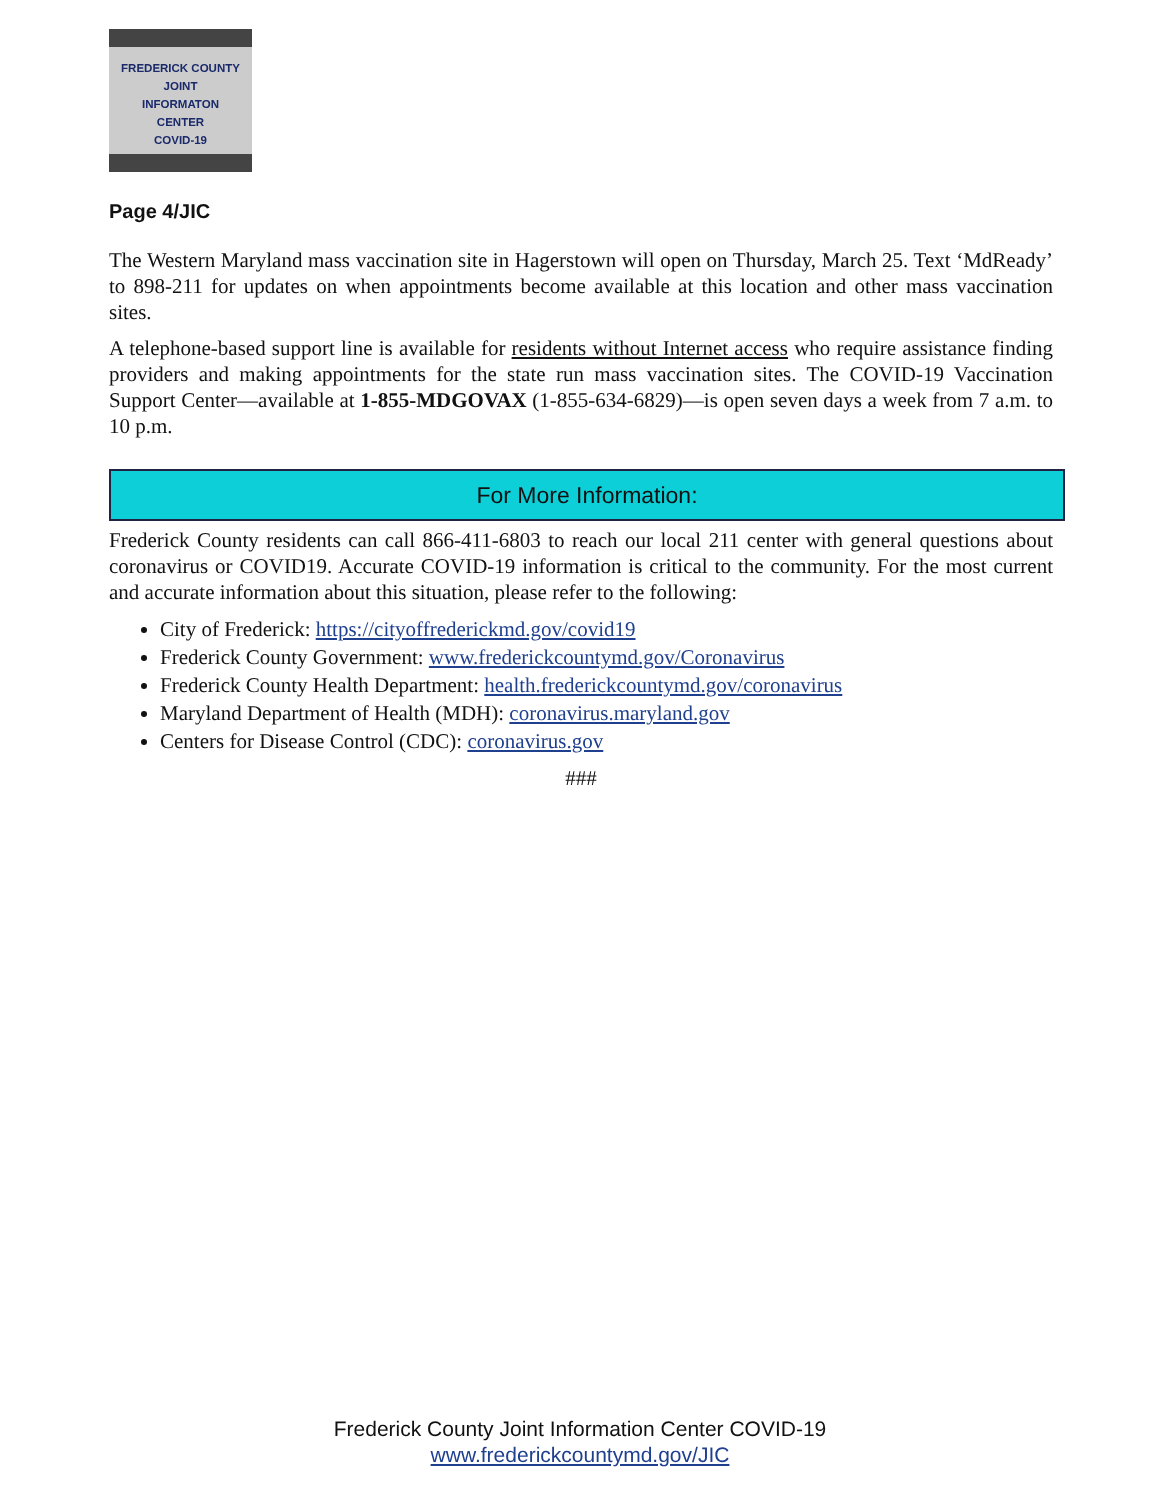FREDERICK COUNTY
JOINT
INFORMATON
CENTER
COVID-19
Page 4/JIC
The Western Maryland mass vaccination site in Hagerstown will open on Thursday, March 25. Text ‘MdReady’ to 898-211 for updates on when appointments become available at this location and other mass vaccination sites.
A telephone-based support line is available for residents without Internet access who require assistance finding providers and making appointments for the state run mass vaccination sites. The COVID-19 Vaccination Support Center—available at 1-855-MDGOVAX (1-855-634-6829)—is open seven days a week from 7 a.m. to 10 p.m.
For More Information:
Frederick County residents can call 866-411-6803 to reach our local 211 center with general questions about coronavirus or COVID19. Accurate COVID-19 information is critical to the community. For the most current and accurate information about this situation, please refer to the following:
City of Frederick: https://cityoffrederickmd.gov/covid19
Frederick County Government: www.frederickcountymd.gov/Coronavirus
Frederick County Health Department: health.frederickcountymd.gov/coronavirus
Maryland Department of Health (MDH): coronavirus.maryland.gov
Centers for Disease Control (CDC): coronavirus.gov
###
Frederick County Joint Information Center COVID-19
www.frederickcountymd.gov/JIC